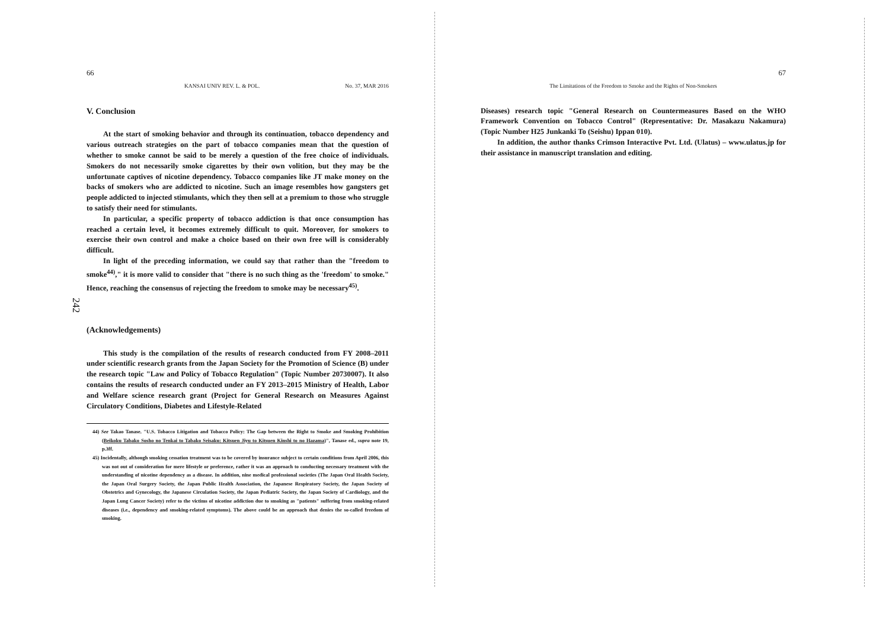242
66
KANSAI UNIV REV. L. & POL. No. 37, MAR 2016
V. Conclusion
At the start of smoking behavior and through its continuation, tobacco dependency and various outreach strategies on the part of tobacco companies mean that the question of whether to smoke cannot be said to be merely a question of the free choice of individuals. Smokers do not necessarily smoke cigarettes by their own volition, but they may be the unfortunate captives of nicotine dependency. Tobacco companies like JT make money on the backs of smokers who are addicted to nicotine. Such an image resembles how gangsters get people addicted to injected stimulants, which they then sell at a premium to those who struggle to satisfy their need for stimulants.
In particular, a specific property of tobacco addiction is that once consumption has reached a certain level, it becomes extremely difficult to quit. Moreover, for smokers to exercise their own control and make a choice based on their own free will is considerably difficult.
In light of the preceding information, we could say that rather than the "freedom to smoke<sup>44)</sup>," it is more valid to consider that "there is no such thing as the 'freedom' to smoke." Hence, reaching the consensus of rejecting the freedom to smoke may be necessary<sup>45)</sup>.
(Acknowledgements)
This study is the compilation of the results of research conducted from FY 2008–2011 under scientific research grants from the Japan Society for the Promotion of Science (B) under the research topic "Law and Policy of Tobacco Regulation" (Topic Number 20730007). It also contains the results of research conducted under an FY 2013–2015 Ministry of Health, Labor and Welfare science research grant (Project for General Research on Measures Against Circulatory Conditions, Diabetes and Lifestyle-Related
44) See Takao Tanase. "U.S. Tobacco Litigation and Tobacco Policy: The Gap between the Right to Smoke and Smoking Prohibition (Beikoku Tabako Sosho no Tenkai to Tabako Seisaku: Kitsuen Jiyu to Kitsuen Kinshi to no Hazama)", Tanase ed., supra note 19, p.3ff.
45) Incidentally, although smoking cessation treatment was to be covered by insurance subject to certain conditions from April 2006, this was not out of consideration for mere lifestyle or preference, rather it was an approach to conducting necessary treatment with the understanding of nicotine dependency as a disease. In addition, nine medical professional societies (The Japan Oral Health Society, the Japan Oral Surgery Society, the Japan Public Health Association, the Japanese Respiratory Society, the Japan Society of Obstetrics and Gynecology, the Japanese Circulation Society, the Japan Pediatric Society, the Japan Society of Cardiology, and the Japan Lung Cancer Society) refer to the victims of nicotine addiction due to smoking as "patients" suffering from smoking-related diseases (i.e., dependency and smoking-related symptoms). The above could be an approach that denies the so-called freedom of smoking.
67
The Limitations of the Freedom to Smoke and the Rights of Non-Smokers
Diseases) research topic "General Research on Countermeasures Based on the WHO Framework Convention on Tobacco Control" (Representative: Dr. Masakazu Nakamura) (Topic Number H25 Junkanki To (Seishu) Ippan 010).
In addition, the author thanks Crimson Interactive Pvt. Ltd. (Ulatus) – www.ulatus.jp for their assistance in manuscript translation and editing.